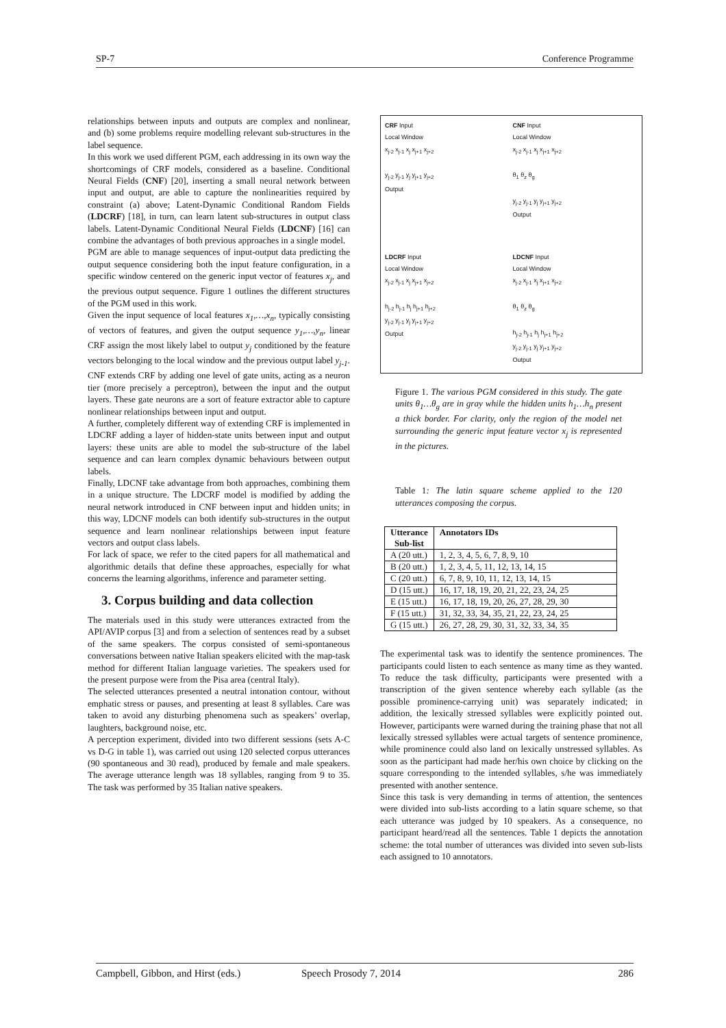SP-7 Conference Programme
relationships between inputs and outputs are complex and nonlinear, and (b) some problems require modelling relevant sub-structures in the label sequence.
In this work we used different PGM, each addressing in its own way the shortcomings of CRF models, considered as a baseline. Conditional Neural Fields (CNF) [20], inserting a small neural network between input and output, are able to capture the nonlinearities required by constraint (a) above; Latent-Dynamic Conditional Random Fields (LDCRF) [18], in turn, can learn latent sub-structures in output class labels. Latent-Dynamic Conditional Neural Fields (LDCNF) [16] can combine the advantages of both previous approaches in a single model.
PGM are able to manage sequences of input-output data predicting the output sequence considering both the input feature configuration, in a specific window centered on the generic input vector of features x<sub>j</sub>, and the previous output sequence. Figure 1 outlines the different structures of the PGM used in this work.
Given the input sequence of local features x<sub>1</sub>,…,x<sub>n</sub>, typically consisting of vectors of features, and given the output sequence y<sub>1</sub>,…,y<sub>n</sub>, linear CRF assign the most likely label to output y<sub>j</sub> conditioned by the feature vectors belonging to the local window and the previous output label y<sub>j-1</sub>.
CNF extends CRF by adding one level of gate units, acting as a neuron tier (more precisely a perceptron), between the input and the output layers. These gate neurons are a sort of feature extractor able to capture nonlinear relationships between input and output.
A further, completely different way of extending CRF is implemented in LDCRF adding a layer of hidden-state units between input and output layers: these units are able to model the sub-structure of the label sequence and can learn complex dynamic behaviours between output labels.
Finally, LDCNF take advantage from both approaches, combining them in a unique structure. The LDCRF model is modified by adding the neural network introduced in CNF between input and hidden units; in this way, LDCNF models can both identify sub-structures in the output sequence and learn nonlinear relationships between input feature vectors and output class labels.
For lack of space, we refer to the cited papers for all mathematical and algorithmic details that define these approaches, especially for what concerns the learning algorithms, inference and parameter setting.
3. Corpus building and data collection
The materials used in this study were utterances extracted from the API/AVIP corpus [3] and from a selection of sentences read by a subset of the same speakers. The corpus consisted of semi-spontaneous conversations between native Italian speakers elicited with the map-task method for different Italian language varieties. The speakers used for the present purpose were from the Pisa area (central Italy).
The selected utterances presented a neutral intonation contour, without emphatic stress or pauses, and presenting at least 8 syllables. Care was taken to avoid any disturbing phenomena such as speakers’ overlap, laughters, background noise, etc.
A perception experiment, divided into two different sessions (sets A-C vs D-G in table 1), was carried out using 120 selected corpus utterances (90 spontaneous and 30 read), produced by female and male speakers. The average utterance length was 18 syllables, ranging from 9 to 35. The task was performed by 35 Italian native speakers.
CRF Input
Local Window
x<sub>j-2</sub> x<sub>j-1</sub> x<sub>j</sub> x<sub>j+1</sub> x<sub>j+2</sub>
y<sub>j-2</sub> y<sub>j-1</sub> y<sub>j</sub> y<sub>j+1</sub> y<sub>j+2</sub>
Output
CNF Input
Local Window
x<sub>j-2</sub> x<sub>j-1</sub> x<sub>j</sub> x<sub>j+1</sub> x<sub>j+2</sub>
θ<sub>1</sub> θ<sub>z</sub> θ<sub>g</sub>
y<sub>j-2</sub> y<sub>j-1</sub> y<sub>j</sub> y<sub>j+1</sub> y<sub>j+2</sub>
Output
LDCRF Input
Local Window
x<sub>j-2</sub> x<sub>j-1</sub> x<sub>j</sub> x<sub>j+1</sub> x<sub>j+2</sub>
h<sub>j-2</sub> h<sub>j-1</sub> h<sub>j</sub> h<sub>j+1</sub> h<sub>j+2</sub>
y<sub>j-2</sub> y<sub>j-1</sub> y<sub>j</sub> y<sub>j+1</sub> y<sub>j+2</sub>
Output
LDCNF Input
Local Window
x<sub>j-2</sub> x<sub>j-1</sub> x<sub>j</sub> x<sub>j+1</sub> x<sub>j+2</sub>
θ<sub>1</sub> θ<sub>z</sub> θ<sub>g</sub>
h<sub>j-2</sub> h<sub>j-1</sub> h<sub>j</sub> h<sub>j+1</sub> h<sub>j+2</sub>
y<sub>j-2</sub> y<sub>j-1</sub> y<sub>j</sub> y<sub>j+1</sub> y<sub>j+2</sub>
Output
Figure 1. The various PGM considered in this study. The gate units θ<sub>1</sub>…θ<sub>g</sub> are in gray while the hidden units h<sub>1</sub>…h<sub>n</sub> present a thick border. For clarity, only the region of the model net surrounding the generic input feature vector x<sub>j</sub> is represented in the pictures.
Table 1: The latin square scheme applied to the 120 utterances composing the corpus.
| Utterance Sub-list | Annotators IDs |
| --- | --- |
| A (20 utt.) | 1, 2, 3, 4, 5, 6, 7, 8, 9, 10 |
| B (20 utt.) | 1, 2, 3, 4, 5, 11, 12, 13, 14, 15 |
| C (20 utt.) | 6, 7, 8, 9, 10, 11, 12, 13, 14, 15 |
| D (15 utt.) | 16, 17, 18, 19, 20, 21, 22, 23, 24, 25 |
| E (15 utt.) | 16, 17, 18, 19, 20, 26, 27, 28, 29, 30 |
| F (15 utt.) | 31, 32, 33, 34, 35, 21, 22, 23, 24, 25 |
| G (15 utt.) | 26, 27, 28, 29, 30, 31, 32, 33, 34, 35 |
The experimental task was to identify the sentence prominences. The participants could listen to each sentence as many time as they wanted. To reduce the task difficulty, participants were presented with a transcription of the given sentence whereby each syllable (as the possible prominence-carrying unit) was separately indicated; in addition, the lexically stressed syllables were explicitly pointed out. However, participants were warned during the training phase that not all lexically stressed syllables were actual targets of sentence prominence, while prominence could also land on lexically unstressed syllables. As soon as the participant had made her/his own choice by clicking on the square corresponding to the intended syllables, s/he was immediately presented with another sentence.
Since this task is very demanding in terms of attention, the sentences were divided into sub-lists according to a latin square scheme, so that each utterance was judged by 10 speakers. As a consequence, no participant heard/read all the sentences. Table 1 depicts the annotation scheme: the total number of utterances was divided into seven sub-lists each assigned to 10 annotators.
Campbell, Gibbon, and Hirst (eds.) Speech Prosody 7, 2014 286